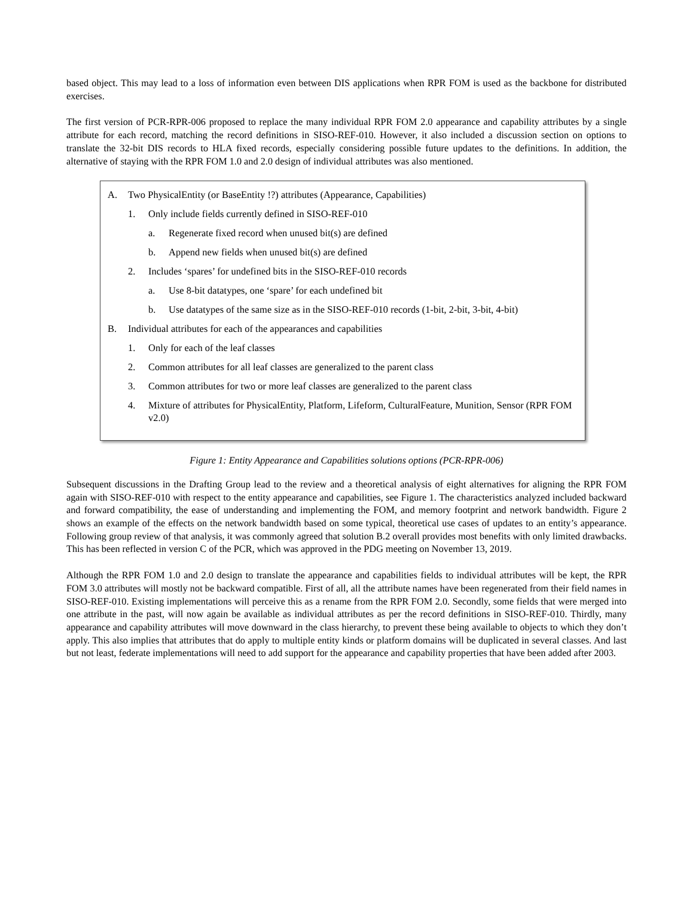based object. This may lead to a loss of information even between DIS applications when RPR FOM is used as the backbone for distributed exercises.
The first version of PCR-RPR-006 proposed to replace the many individual RPR FOM 2.0 appearance and capability attributes by a single attribute for each record, matching the record definitions in SISO-REF-010. However, it also included a discussion section on options to translate the 32-bit DIS records to HLA fixed records, especially considering possible future updates to the definitions. In addition, the alternative of staying with the RPR FOM 1.0 and 2.0 design of individual attributes was also mentioned.
A. Two PhysicalEntity (or BaseEntity !?) attributes (Appearance, Capabilities)
1. Only include fields currently defined in SISO-REF-010
a. Regenerate fixed record when unused bit(s) are defined
b. Append new fields when unused bit(s) are defined
2. Includes ‘spares’ for undefined bits in the SISO-REF-010 records
a. Use 8-bit datatypes, one ‘spare’ for each undefined bit
b. Use datatypes of the same size as in the SISO-REF-010 records (1-bit, 2-bit, 3-bit, 4-bit)
B. Individual attributes for each of the appearances and capabilities
1. Only for each of the leaf classes
2. Common attributes for all leaf classes are generalized to the parent class
3. Common attributes for two or more leaf classes are generalized to the parent class
4. Mixture of attributes for PhysicalEntity, Platform, Lifeform, CulturalFeature, Munition, Sensor (RPR FOM v2.0)
Figure 1: Entity Appearance and Capabilities solutions options (PCR-RPR-006)
Subsequent discussions in the Drafting Group lead to the review and a theoretical analysis of eight alternatives for aligning the RPR FOM again with SISO-REF-010 with respect to the entity appearance and capabilities, see Figure 1. The characteristics analyzed included backward and forward compatibility, the ease of understanding and implementing the FOM, and memory footprint and network bandwidth. Figure 2 shows an example of the effects on the network bandwidth based on some typical, theoretical use cases of updates to an entity’s appearance. Following group review of that analysis, it was commonly agreed that solution B.2 overall provides most benefits with only limited drawbacks. This has been reflected in version C of the PCR, which was approved in the PDG meeting on November 13, 2019.
Although the RPR FOM 1.0 and 2.0 design to translate the appearance and capabilities fields to individual attributes will be kept, the RPR FOM 3.0 attributes will mostly not be backward compatible. First of all, all the attribute names have been regenerated from their field names in SISO-REF-010. Existing implementations will perceive this as a rename from the RPR FOM 2.0. Secondly, some fields that were merged into one attribute in the past, will now again be available as individual attributes as per the record definitions in SISO-REF-010. Thirdly, many appearance and capability attributes will move downward in the class hierarchy, to prevent these being available to objects to which they don’t apply. This also implies that attributes that do apply to multiple entity kinds or platform domains will be duplicated in several classes. And last but not least, federate implementations will need to add support for the appearance and capability properties that have been added after 2003.